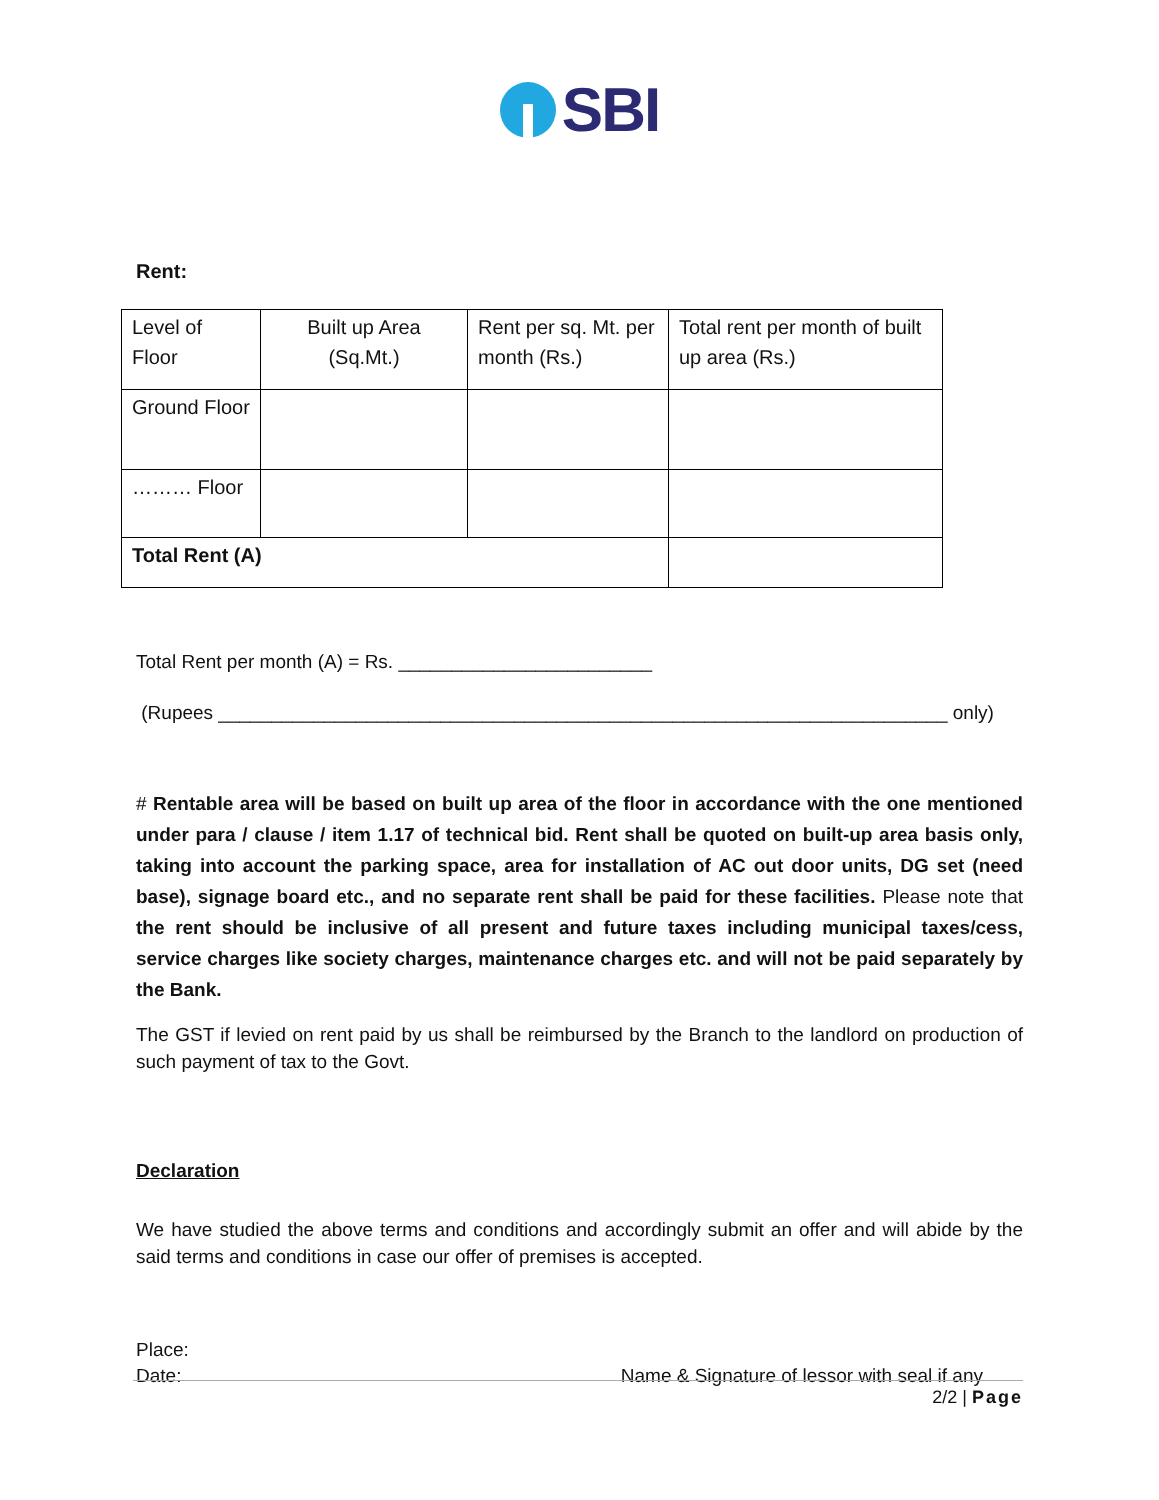SBI
Rent:
| Level of Floor | Built up Area (Sq.Mt.) | Rent per sq. Mt. per month (Rs.) | Total rent per month of built up area (Rs.) |
| Ground Floor | | | |
| ……… Floor | | | |
| Total Rent (A) | | | |
Total Rent per month (A) = Rs. ________________________
(Rupees _____________________________________________________________________ only)
# Rentable area will be based on built up area of the floor in accordance with the one mentioned under para / clause / item 1.17 of technical bid. Rent shall be quoted on built-up area basis only, taking into account the parking space, area for installation of AC out door units, DG set (need base), signage board etc., and no separate rent shall be paid for these facilities. Please note that the rent should be inclusive of all present and future taxes including municipal taxes/cess, service charges like society charges, maintenance charges etc. and will not be paid separately by the Bank.
The GST if levied on rent paid by us shall be reimbursed by the Branch to the landlord on production of such payment of tax to the Govt.
Declaration
We have studied the above terms and conditions and accordingly submit an offer and will abide by the said terms and conditions in case our offer of premises is accepted.
Place:
Date: Name & Signature of lessor with seal if any
2/2 | Page